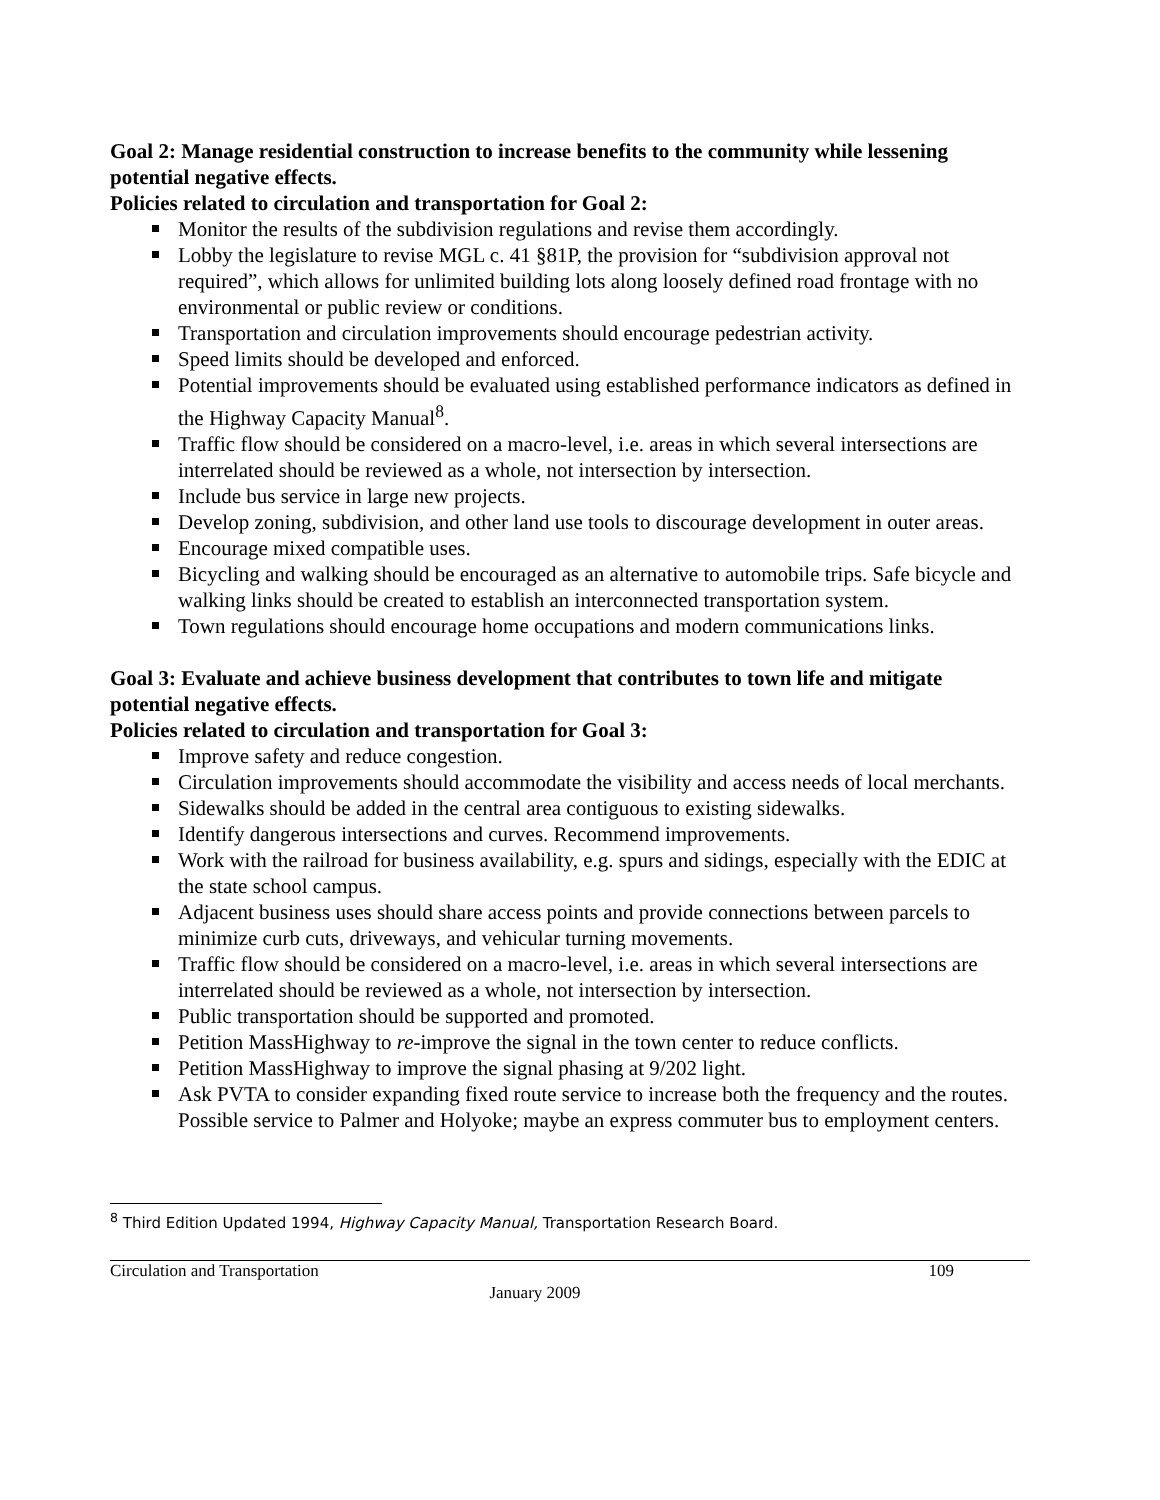Goal 2: Manage residential construction to increase benefits to the community while lessening potential negative effects.
Policies related to circulation and transportation for Goal 2:
Monitor the results of the subdivision regulations and revise them accordingly.
Lobby the legislature to revise MGL c. 41 §81P, the provision for “subdivision approval not required”, which allows for unlimited building lots along loosely defined road frontage with no environmental or public review or conditions.
Transportation and circulation improvements should encourage pedestrian activity.
Speed limits should be developed and enforced.
Potential improvements should be evaluated using established performance indicators as defined in the Highway Capacity Manual<sup>8</sup>.
Traffic flow should be considered on a macro-level, i.e. areas in which several intersections are interrelated should be reviewed as a whole, not intersection by intersection.
Include bus service in large new projects.
Develop zoning, subdivision, and other land use tools to discourage development in outer areas.
Encourage mixed compatible uses.
Bicycling and walking should be encouraged as an alternative to automobile trips. Safe bicycle and walking links should be created to establish an interconnected transportation system.
Town regulations should encourage home occupations and modern communications links.
Goal 3: Evaluate and achieve business development that contributes to town life and mitigate potential negative effects.
Policies related to circulation and transportation for Goal 3:
Improve safety and reduce congestion.
Circulation improvements should accommodate the visibility and access needs of local merchants.
Sidewalks should be added in the central area contiguous to existing sidewalks.
Identify dangerous intersections and curves. Recommend improvements.
Work with the railroad for business availability, e.g. spurs and sidings, especially with the EDIC at the state school campus.
Adjacent business uses should share access points and provide connections between parcels to minimize curb cuts, driveways, and vehicular turning movements.
Traffic flow should be considered on a macro-level, i.e. areas in which several intersections are interrelated should be reviewed as a whole, not intersection by intersection.
Public transportation should be supported and promoted.
Petition MassHighway to re-improve the signal in the town center to reduce conflicts.
Petition MassHighway to improve the signal phasing at 9/202 light.
Ask PVTA to consider expanding fixed route service to increase both the frequency and the routes. Possible service to Palmer and Holyoke; maybe an express commuter bus to employment centers.
<sup>8</sup> Third Edition Updated 1994, Highway Capacity Manual, Transportation Research Board.
Circulation and Transportation 109
January 2009